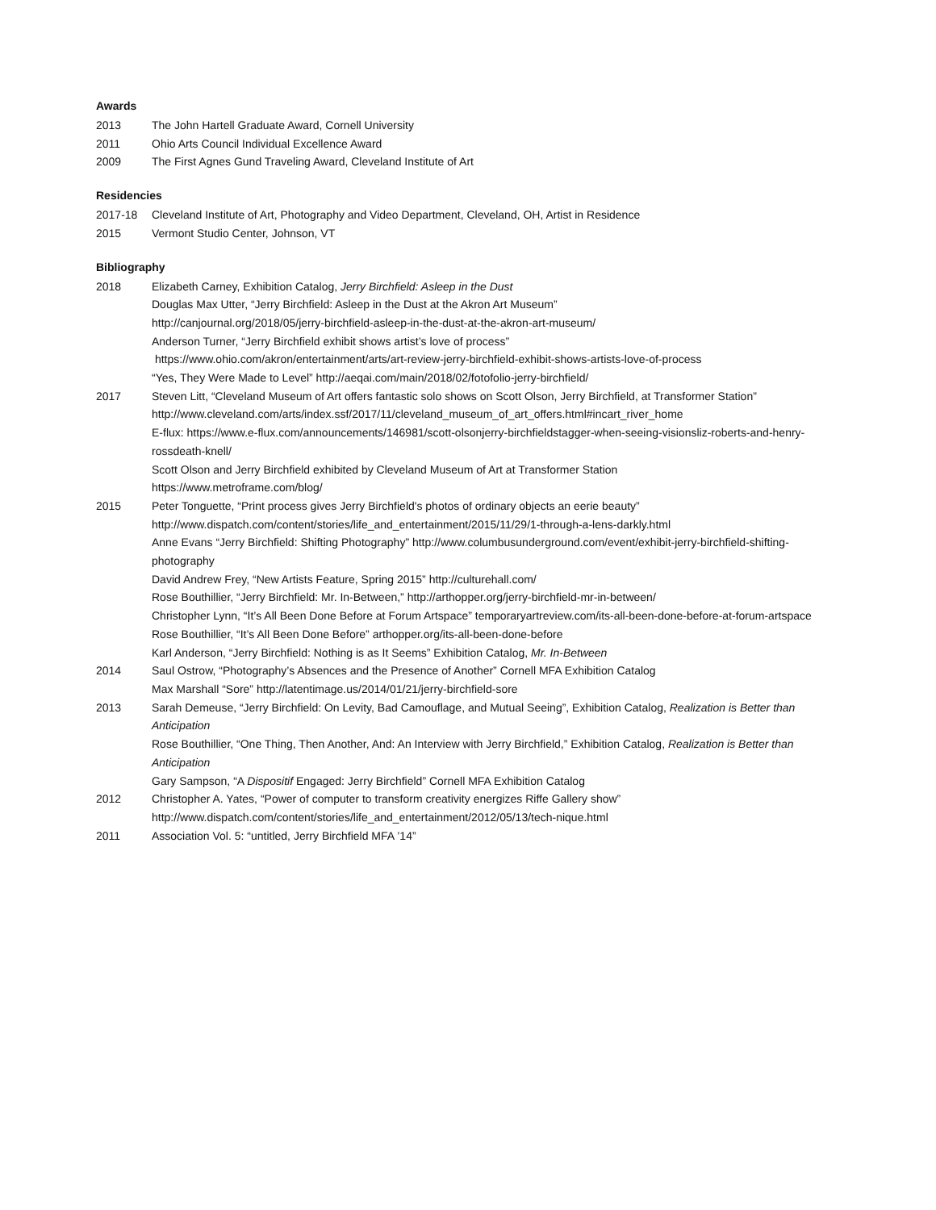Awards
2013 The John Hartell Graduate Award, Cornell University
2011 Ohio Arts Council Individual Excellence Award
2009 The First Agnes Gund Traveling Award, Cleveland Institute of Art
Residencies
2017-18 Cleveland Institute of Art, Photography and Video Department, Cleveland, OH, Artist in Residence
2015 Vermont Studio Center, Johnson, VT
Bibliography
2018 Elizabeth Carney, Exhibition Catalog, Jerry Birchfield: Asleep in the Dust
Douglas Max Utter, “Jerry Birchfield: Asleep in the Dust at the Akron Art Museum”
http://canjournal.org/2018/05/jerry-birchfield-asleep-in-the-dust-at-the-akron-art-museum/
Anderson Turner, “Jerry Birchfield exhibit shows artist’s love of process”
https://www.ohio.com/akron/entertainment/arts/art-review-jerry-birchfield-exhibit-shows-artists-love-of-process
“Yes, They Were Made to Level” http://aeqai.com/main/2018/02/fotofolio-jerry-birchfield/
2017 Steven Litt, “Cleveland Museum of Art offers fantastic solo shows on Scott Olson, Jerry Birchfield, at Transformer Station”
http://www.cleveland.com/arts/index.ssf/2017/11/cleveland_museum_of_art_offers.html#incart_river_home
E-flux: https://www.e-flux.com/announcements/146981/scott-olsonjerry-birchfieldstagger-when-seeing-visionsliz-roberts-and-henry-rossdeath-knell/
Scott Olson and Jerry Birchfield exhibited by Cleveland Museum of Art at Transformer Station
https://www.metroframe.com/blog/
2015 Peter Tonguette, “Print process gives Jerry Birchfield's photos of ordinary objects an eerie beauty”
http://www.dispatch.com/content/stories/life_and_entertainment/2015/11/29/1-through-a-lens-darkly.html
Anne Evans “Jerry Birchfield: Shifting Photography” http://www.columbusunderground.com/event/exhibit-jerry-birchfield-shifting-photography
David Andrew Frey, “New Artists Feature, Spring 2015” http://culturehall.com/
Rose Bouthillier, “Jerry Birchfield: Mr. In-Between,” http://arthopper.org/jerry-birchfield-mr-in-between/
Christopher Lynn, “It’s All Been Done Before at Forum Artspace” temporaryartreview.com/its-all-been-done-before-at-forum-artspace
Rose Bouthillier, “It’s All Been Done Before” arthopper.org/its-all-been-done-before
Karl Anderson, “Jerry Birchfield: Nothing is as It Seems” Exhibition Catalog, Mr. In-Between
2014 Saul Ostrow, “Photography’s Absences and the Presence of Another” Cornell MFA Exhibition Catalog
Max Marshall “Sore” http://latentimage.us/2014/01/21/jerry-birchfield-sore
2013 Sarah Demeuse, “Jerry Birchfield: On Levity, Bad Camouflage, and Mutual Seeing”, Exhibition Catalog, Realization is Better than Anticipation
Rose Bouthillier, “One Thing, Then Another, And: An Interview with Jerry Birchfield,” Exhibition Catalog, Realization is Better than Anticipation
Gary Sampson, “A Dispositif Engaged: Jerry Birchfield” Cornell MFA Exhibition Catalog
2012 Christopher A. Yates, “Power of computer to transform creativity energizes Riffe Gallery show”
http://www.dispatch.com/content/stories/life_and_entertainment/2012/05/13/tech-nique.html
2011 Association Vol. 5: “untitled, Jerry Birchfield MFA ’14”